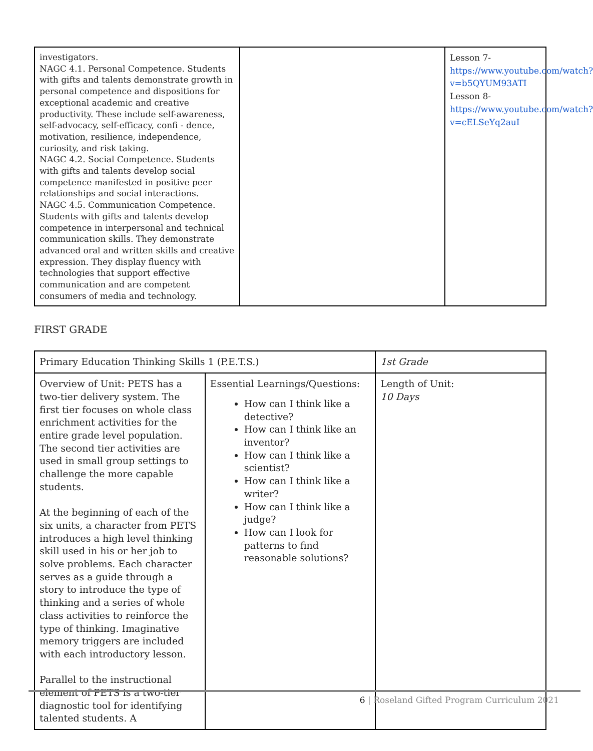| investigators. NAGC 4.1. Personal Competence. Students with gifts and talents demonstrate growth in personal competence and dispositions for exceptional academic and creative productivity. These include self-awareness, self-advocacy, self-efficacy, confi - dence, motivation, resilience, independence, curiosity, and risk taking. NAGC 4.2. Social Competence. Students with gifts and talents develop social competence manifested in positive peer relationships and social interactions. NAGC 4.5. Communication Competence. Students with gifts and talents develop competence in interpersonal and technical communication skills. They demonstrate advanced oral and written skills and creative expression. They display fluency with technologies that support effective communication and are competent consumers of media and technology. | | Lesson 7- https://www.youtube.com/watch?v=b5QYUM93ATI Lesson 8- https://www.youtube.com/watch?v=cELSeYq2auI |
FIRST GRADE
| Primary Education Thinking Skills 1 (P.E.T.S.) | | 1st Grade |
| Overview of Unit: PETS has a two-tier delivery system. The first tier focuses on whole class enrichment activities for the entire grade level population. The second tier activities are used in small group settings to challenge the more capable students. At the beginning of each of the six units, a character from PETS introduces a high level thinking skill used in his or her job to solve problems. Each character serves as a guide through a story to introduce the type of thinking and a series of whole class activities to reinforce the type of thinking. Imaginative memory triggers are included with each introductory lesson. Parallel to the instructional element of PETS is a two-tier diagnostic tool for identifying talented students. A | Essential Learnings/Questions: How can I think like a detective? How can I think like an inventor? How can I think like a scientist? How can I think like a writer? How can I think like a judge? How can I look for patterns to find reasonable solutions? | Length of Unit: 10 Days |
6 | Roseland Gifted Program Curriculum 2021